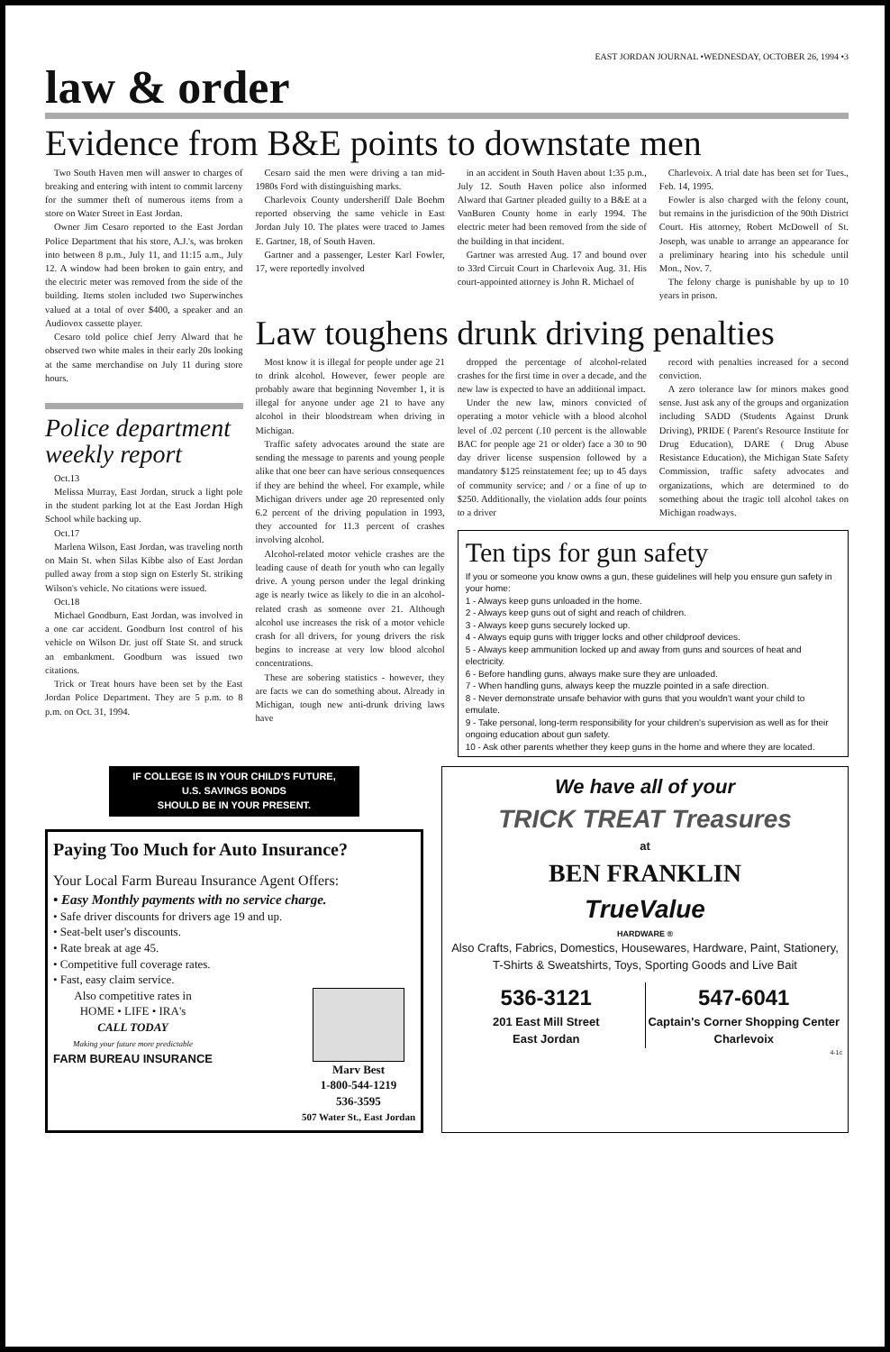EAST JORDAN JOURNAL •WEDNESDAY, OCTOBER 26, 1994 •3
law & order
Evidence from B&E points to downstate men
Two South Haven men will answer to charges of breaking and entering with intent to commit larceny for the summer theft of numerous items from a store on Water Street in East Jordan.
Owner Jim Cesaro reported to the East Jordan Police Department that his store, A.J.'s, was broken into between 8 p.m., July 11, and 11:15 a.m., July 12. A window had been broken to gain entry, and the electric meter was removed from the side of the building. Items stolen included two Superwinches valued at a total of over $400, a speaker and an Audiovox cassette player.
Cesaro told police chief Jerry Alward that he observed two white males in their early 20s looking at the same merchandise on July 11 during store hours.
Police department weekly report
Oct.13
Melissa Murray, East Jordan, struck a light pole in the student parking lot at the East Jordan High School while backing up.
Oct.17
Marlena Wilson, East Jordan, was traveling north on Main St. when Silas Kibbe also of East Jordan pulled away from a stop sign on Esterly St. striking Wilson's vehicle. No citations were issued.
Oct.18
Michael Goodburn, East Jordan, was involved in a one car accident. Goodburn lost control of his vehicle on Wilson Dr. just off State St. and struck an embankment. Goodburn was issued two citations.
Trick or Treat hours have been set by the East Jordan Police Department. They are 5 p.m. to 8 p.m. on Oct. 31, 1994.
Cesaro said the men were driving a tan mid-1980s Ford with distinguishing marks.
Charlevoix County undersheriff Dale Boehm reported observing the same vehicle in East Jordan July 10. The plates were traced to James E. Gartner, 18, of South Haven.
Gartner and a passenger, Lester Karl Fowler, 17, were reportedly involved
in an accident in South Haven about 1:35 p.m., July 12. South Haven police also informed Alward that Gartner pleaded guilty to a B&E at a VanBuren County home in early 1994. The electric meter had been removed from the side of the building in that incident.
Gartner was arrested Aug. 17 and bound over to 33rd Circuit Court in Charlevoix Aug. 31. His court-appointed attorney is John R. Michael of
Charlevoix. A trial date has been set for Tues., Feb. 14, 1995.
Fowler is also charged with the felony count, but remains in the jurisdiction of the 90th District Court. His attorney, Robert McDowell of St. Joseph, was unable to arrange an appearance for a preliminary hearing into his schedule until Mon., Nov. 7.
The felony charge is punishable by up to 10 years in prison.
Law toughens drunk driving penalties
Most know it is illegal for people under age 21 to drink alcohol. However, fewer people are probably aware that beginning November 1, it is illegal for anyone under age 21 to have any alcohol in their bloodstream when driving in Michigan.
Traffic safety advocates around the state are sending the message to parents and young people alike that one beer can have serious consequences if they are behind the wheel. For example, while Michigan drivers under age 20 represented only 6.2 percent of the driving population in 1993, they accounted for 11.3 percent of crashes involving alcohol.
Alcohol-related motor vehicle crashes are the leading cause of death for youth who can legally drive. A young person under the legal drinking age is nearly twice as likely to die in an alcohol-related crash as someone over 21. Although alcohol use increases the risk of a motor vehicle crash for all drivers, for young drivers the risk begins to increase at very low blood alcohol concentrations.
These are sobering statistics - however, they are facts we can do something about. Already in Michigan, tough new anti-drunk driving laws have
dropped the percentage of alcohol-related crashes for the first time in over a decade, and the new law is expected to have an additional impact.
Under the new law, minors convicted of operating a motor vehicle with a blood alcohol level of .02 percent (.10 percent is the allowable BAC for people age 21 or older) face a 30 to 90 day driver license suspension followed by a mandatory $125 reinstatement fee; up to 45 days of community service; and / or a fine of up to $250. Additionally, the violation adds four points to a driver
record with penalties increased for a second conviction.
A zero tolerance law for minors makes good sense. Just ask any of the groups and organization including SADD (Students Against Drunk Driving), PRIDE ( Parent's Resource Institute for Drug Education), DARE ( Drug Abuse Resistance Education), the Michigan State Safety Commission, traffic safety advocates and organizations, which are determined to do something about the tragic toll alcohol takes on Michigan roadways.
Ten tips for gun safety
If you or someone you know owns a gun, these guidelines will help you ensure gun safety in your home:
1 - Always keep guns unloaded in the home.
2 - Always keep guns out of sight and reach of children.
3 - Always keep guns securely locked up.
4 - Always equip guns with trigger locks and other childproof devices.
5 - Always keep ammunition locked up and away from guns and sources of heat and electricity.
6 - Before handling guns, always make sure they are unloaded.
7 - When handling guns, always keep the muzzle pointed in a safe direction.
8 - Never demonstrate unsafe behavior with guns that you wouldn't want your child to emulate.
9 - Take personal, long-term responsibility for your children's supervision as well as for their ongoing education about gun safety.
10 - Ask other parents whether they keep guns in the home and where they are located.
IF COLLEGE IS IN YOUR CHILD'S FUTURE,
U.S. SAVINGS BONDS
SHOULD BE IN YOUR PRESENT.
Paying Too Much for Auto Insurance?
Your Local Farm Bureau Insurance Agent Offers:
• Easy Monthly payments with no service charge.
• Safe driver discounts for drivers age 19 and up.
• Seat-belt user's discounts.
• Rate break at age 45.
• Competitive full coverage rates.
• Fast, easy claim service.
Also competitive rates in
HOME • LIFE • IRA's
CALL TODAY
Making your future more predictable
FARM BUREAU INSURANCE
Marv Best
1-800-544-1219
536-3595
507 Water St., East Jordan
We have all of your
TRICK TREAT Treasures
at
BEN FRANKLIN
TrueValue
HARDWARE ®
Also Crafts, Fabrics, Domestics, Housewares, Hardware, Paint, Stationery, T-Shirts & Sweatshirts, Toys, Sporting Goods and Live Bait
536-3121
201 East Mill Street
East Jordan
547-6041
Captain's Corner Shopping Center
Charlevoix
4-1c